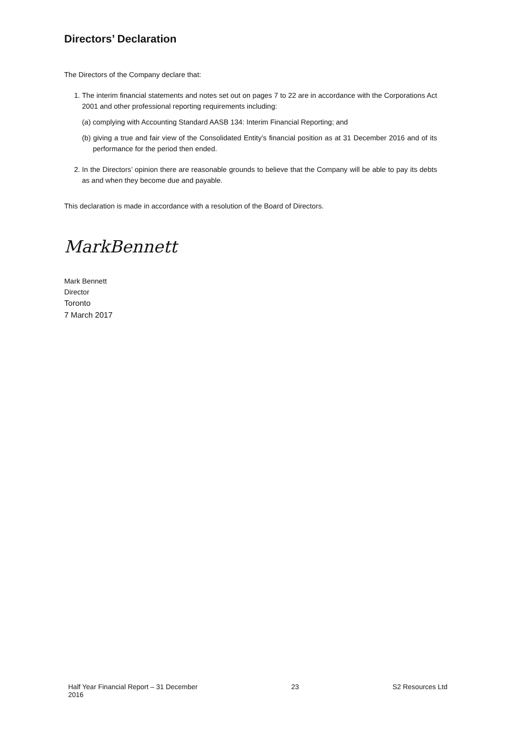Directors’ Declaration
The Directors of the Company declare that:
1. The interim financial statements and notes set out on pages 7 to 22 are in accordance with the Corporations Act 2001 and other professional reporting requirements including:
(a) complying with Accounting Standard AASB 134: Interim Financial Reporting; and
(b) giving a true and fair view of the Consolidated Entity’s financial position as at 31 December 2016 and of its performance for the period then ended.
2. In the Directors’ opinion there are reasonable grounds to believe that the Company will be able to pay its debts as and when they become due and payable.
This declaration is made in accordance with a resolution of the Board of Directors.
MarkBennett
Mark Bennett
Director
Toronto
7 March 2017
Half Year Financial Report – 31 December
2016 23 S2 Resources Ltd